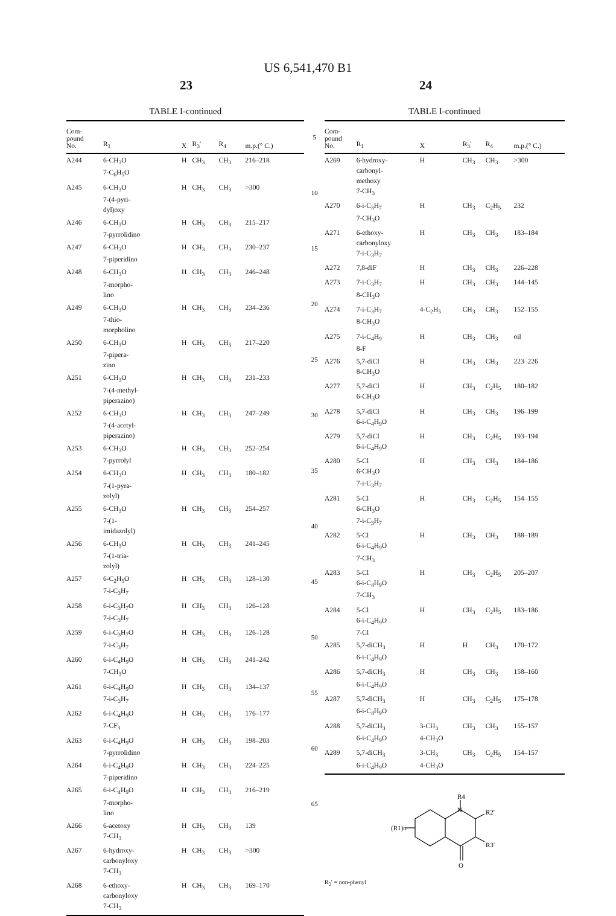US 6,541,470 B1
23 24
TABLE I-continued
| Com- pound No. | R<sub>1</sub> | X | R<sub>3</sub>' | R<sub>4</sub> | m.p.(° C.) |
| --- | --- | --- | --- | --- | --- |
| A244 | 6-CH<sub>3</sub>O 7-C<sub>6</sub>H<sub>5</sub>O | H | CH<sub>3</sub> | CH<sub>3</sub> | 216–218 |
| A245 | 6-CH<sub>3</sub>O 7-(4-pyri- dyl)oxy | H | CH<sub>3</sub> | CH<sub>3</sub> | >300 |
| A246 | 6-CH<sub>3</sub>O 7-pyrrolidino | H | CH<sub>3</sub> | CH<sub>3</sub> | 215–217 |
| A247 | 6-CH<sub>3</sub>O 7-piperidino | H | CH<sub>3</sub> | CH<sub>3</sub> | 230–237 |
| A248 | 6-CH<sub>3</sub>O 7-morpho- lino | H | CH<sub>3</sub> | CH<sub>3</sub> | 246–248 |
| A249 | 6-CH<sub>3</sub>O 7-thio- morpholino | H | CH<sub>3</sub> | CH<sub>3</sub> | 234–236 |
| A250 | 6-CH<sub>3</sub>O 7-pipera- zino | H | CH<sub>3</sub> | CH<sub>3</sub> | 217–220 |
| A251 | 6-CH<sub>3</sub>O 7-(4-methyl- piperazino) | H | CH<sub>3</sub> | CH<sub>3</sub> | 231–233 |
| A252 | 6-CH<sub>3</sub>O 7-(4-acetyl- piperazino) | H | CH<sub>3</sub> | CH<sub>3</sub> | 247–249 |
| A253 | 6-CH<sub>3</sub>O 7-pyrrolyl | H | CH<sub>3</sub> | CH<sub>3</sub> | 252–254 |
| A254 | 6-CH<sub>3</sub>O 7-(1-pyra- zolyl) | H | CH<sub>3</sub> | CH<sub>3</sub> | 180–182 |
| A255 | 6-CH<sub>3</sub>O 7-(1- imidazolyl) | H | CH<sub>3</sub> | CH<sub>3</sub> | 254–257 |
| A256 | 6-CH<sub>3</sub>O 7-(1-tria- zolyl) | H | CH<sub>3</sub> | CH<sub>3</sub> | 241–245 |
| A257 | 6-C<sub>2</sub>H<sub>5</sub>O 7-i-C<sub>3</sub>H<sub>7</sub> | H | CH<sub>3</sub> | CH<sub>3</sub> | 128–130 |
| A258 | 6-i-C<sub>3</sub>H<sub>7</sub>O 7-i-C<sub>3</sub>H<sub>7</sub> | H | CH<sub>3</sub> | CH<sub>3</sub> | 126–128 |
| A259 | 6-i-C<sub>3</sub>H<sub>7</sub>O 7-i-C<sub>3</sub>H<sub>7</sub> | H | CH<sub>3</sub> | CH<sub>3</sub> | 126–128 |
| A260 | 6-i-C<sub>4</sub>H<sub>9</sub>O 7-CH<sub>3</sub>O | H | CH<sub>3</sub> | CH<sub>3</sub> | 241–242 |
| A261 | 6-i-C<sub>4</sub>H<sub>9</sub>O 7-i-C<sub>3</sub>H<sub>7</sub> | H | CH<sub>3</sub> | CH<sub>3</sub> | 134–137 |
| A262 | 6-i-C<sub>4</sub>H<sub>9</sub>O 7-CF<sub>3</sub> | H | CH<sub>3</sub> | CH<sub>3</sub> | 176–177 |
| A263 | 6-i-C<sub>4</sub>H<sub>9</sub>O 7-pyrrolidino | H | CH<sub>3</sub> | CH<sub>3</sub> | 198–203 |
| A264 | 6-i-C<sub>4</sub>H<sub>9</sub>O 7-piperidino | H | CH<sub>3</sub> | CH<sub>3</sub> | 224–225 |
| A265 | 6-i-C<sub>4</sub>H<sub>9</sub>O 7-morpho- lino | H | CH<sub>3</sub> | CH<sub>3</sub> | 216–219 |
| A266 | 6-acetoxy 7-CH<sub>3</sub> | H | CH<sub>3</sub> | CH<sub>3</sub> | 139 |
| A267 | 6-hydroxy- carbonyloxy 7-CH<sub>3</sub> | H | CH<sub>3</sub> | CH<sub>3</sub> | >300 |
| A268 | 6-ethoxy- carbonyloxy 7-CH<sub>3</sub> | H | CH<sub>3</sub> | CH<sub>3</sub> | 169–170 |
5
10
15
20
25
30
35
40
45
50
55
60
65
TABLE I-continued
| Com- pound No. | R<sub>1</sub> | X | R<sub>3</sub>' | R<sub>4</sub> | m.p.(° C.) |
| --- | --- | --- | --- | --- | --- |
| A269 | 6-hydroxy- carbonyl- methoxy 7-CH<sub>3</sub> | H | CH<sub>3</sub> | CH<sub>3</sub> | >300 |
| A270 | 6-i-C<sub>3</sub>H<sub>7</sub> 7-CH<sub>3</sub>O | H | CH<sub>3</sub> | C<sub>2</sub>H<sub>5</sub> | 232 |
| A271 | 6-ethoxy- carbonyloxy 7-i-C<sub>3</sub>H<sub>7</sub> | H | CH<sub>3</sub> | CH<sub>3</sub> | 183–184 |
| A272 | 7,8-diF | H | CH<sub>3</sub> | CH<sub>3</sub> | 226–228 |
| A273 | 7-i-C<sub>3</sub>H<sub>7</sub> 8-CH<sub>3</sub>O | H | CH<sub>3</sub> | CH<sub>3</sub> | 144–145 |
| A274 | 7-i-C<sub>3</sub>H<sub>7</sub> 8-CH<sub>3</sub>O | 4-C<sub>2</sub>H<sub>5</sub> | CH<sub>3</sub> | CH<sub>3</sub> | 152–155 |
| A275 | 7-i-C<sub>4</sub>H<sub>9</sub> 8-F | H | CH<sub>3</sub> | CH<sub>3</sub> | oil |
| A276 | 5,7-diCl 8-CH<sub>3</sub>O | H | CH<sub>3</sub> | CH<sub>3</sub> | 223–226 |
| A277 | 5,7-diCl 6-CH<sub>3</sub>O | H | CH<sub>3</sub> | C<sub>2</sub>H<sub>5</sub> | 180–182 |
| A278 | 5,7-diCl 6-i-C<sub>4</sub>H<sub>9</sub>O | H | CH<sub>3</sub> | CH<sub>3</sub> | 196–199 |
| A279 | 5,7-diCl 6-i-C<sub>4</sub>H<sub>9</sub>O | H | CH<sub>3</sub> | C<sub>2</sub>H<sub>5</sub> | 193–194 |
| A280 | 5-Cl 6-CH<sub>3</sub>O 7-i-C<sub>3</sub>H<sub>7</sub> | H | CH<sub>3</sub> | CH<sub>3</sub> | 184–186 |
| A281 | 5-Cl 6-CH<sub>3</sub>O 7-i-C<sub>3</sub>H<sub>7</sub> | H | CH<sub>3</sub> | C<sub>2</sub>H<sub>5</sub> | 154–155 |
| A282 | 5-Cl 6-i-C<sub>4</sub>H<sub>9</sub>O 7-CH<sub>3</sub> | H | CH<sub>3</sub> | CH<sub>3</sub> | 188–189 |
| A283 | 5-Cl 6-i-C<sub>4</sub>H<sub>9</sub>O 7-CH<sub>3</sub> | H | CH<sub>3</sub> | C<sub>2</sub>H<sub>5</sub> | 205–207 |
| A284 | 5-Cl 6-i-C<sub>4</sub>H<sub>9</sub>O 7-Cl | H | CH<sub>3</sub> | C<sub>2</sub>H<sub>5</sub> | 183–186 |
| A285 | 5,7-diCH<sub>3</sub> 6-i-C<sub>4</sub>H<sub>9</sub>O | H | H | CH<sub>3</sub> | 170–172 |
| A286 | 5,7-diCH<sub>3</sub> 6-i-C<sub>4</sub>H<sub>9</sub>O | H | CH<sub>3</sub> | CH<sub>3</sub> | 158–160 |
| A287 | 5,7-diCH<sub>3</sub> 6-i-C<sub>4</sub>H<sub>9</sub>O | H | CH<sub>3</sub> | C<sub>2</sub>H<sub>5</sub> | 175–178 |
| A288 | 5,7-diCH<sub>3</sub> 6-i-C<sub>4</sub>H<sub>9</sub>O | 3-CH<sub>3</sub> 4-CH<sub>3</sub>O | CH<sub>3</sub> | CH<sub>3</sub> | 155–157 |
| A289 | 5,7-diCH<sub>3</sub> 6-i-C<sub>4</sub>H<sub>9</sub>O | 3-CH<sub>3</sub> 4-CH<sub>3</sub>O | CH<sub>3</sub> | C<sub>2</sub>H<sub>5</sub> | 154–157 |
R4
N
R2′
R3′
O
(R1)n
R<sub>2</sub>′ = non-phenyl